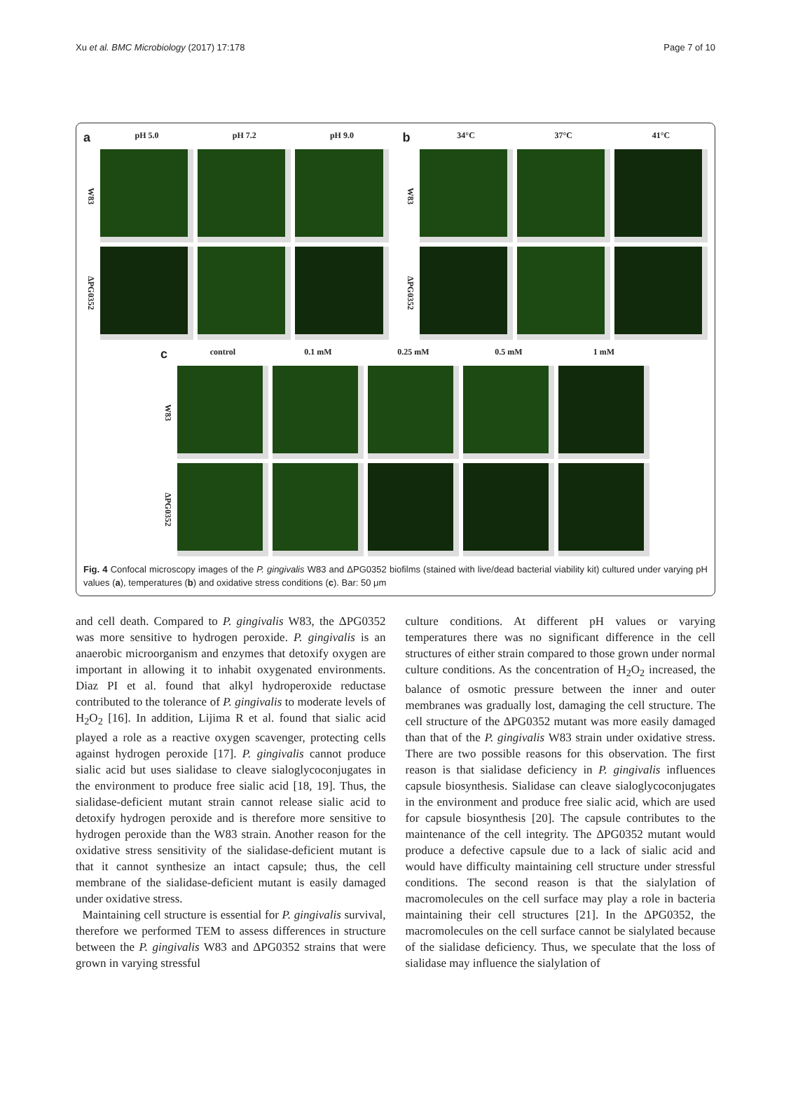Xu et al. BMC Microbiology (2017) 17:178 Page 7 of 10
apH 5.0 pH 7.2 pH 9.0 W83
ΔPG0352
b 34°C 37°C 41°C W83
ΔPG0352
ccontrol 0.1 mM 0.25 mM 0.5 mM 1 mM W83
ΔPG0352
Fig. 4 Confocal microscopy images of the P. gingivalis W83 and ΔPG0352 biofilms (stained with live/dead bacterial viability kit) cultured under varying pH values (a), temperatures (b) and oxidative stress conditions (c). Bar: 50 μm
and cell death. Compared to P. gingivalis W83, the ΔPG0352 was more sensitive to hydrogen peroxide. P. gingivalis is an anaerobic microorganism and enzymes that detoxify oxygen are important in allowing it to inhabit oxygenated environments. Diaz PI et al. found that alkyl hydroperoxide reductase contributed to the tolerance of P. gingivalis to moderate levels of H<sub>2</sub>O<sub>2</sub> [16]. In addition, Lijima R et al. found that sialic acid played a role as a reactive oxygen scavenger, protecting cells against hydrogen peroxide [17]. P. gingivalis cannot produce sialic acid but uses sialidase to cleave sialoglycoconjugates in the environment to produce free sialic acid [18, 19]. Thus, the sialidase-deficient mutant strain cannot release sialic acid to detoxify hydrogen peroxide and is therefore more sensitive to hydrogen peroxide than the W83 strain. Another reason for the oxidative stress sensitivity of the sialidase-deficient mutant is that it cannot synthesize an intact capsule; thus, the cell membrane of the sialidase-deficient mutant is easily damaged under oxidative stress.
Maintaining cell structure is essential for P. gingivalis survival, therefore we performed TEM to assess differences in structure between the P. gingivalis W83 and ΔPG0352 strains that were grown in varying stressful
culture conditions. At different pH values or varying temperatures there was no significant difference in the cell structures of either strain compared to those grown under normal culture conditions. As the concentration of H<sub>2</sub>O<sub>2</sub> increased, the balance of osmotic pressure between the inner and outer membranes was gradually lost, damaging the cell structure. The cell structure of the ΔPG0352 mutant was more easily damaged than that of the P. gingivalis W83 strain under oxidative stress. There are two possible reasons for this observation. The first reason is that sialidase deficiency in P. gingivalis influences capsule biosynthesis. Sialidase can cleave sialoglycoconjugates in the environment and produce free sialic acid, which are used for capsule biosynthesis [20]. The capsule contributes to the maintenance of the cell integrity. The ΔPG0352 mutant would produce a defective capsule due to a lack of sialic acid and would have difficulty maintaining cell structure under stressful conditions. The second reason is that the sialylation of macromolecules on the cell surface may play a role in bacteria maintaining their cell structures [21]. In the ΔPG0352, the macromolecules on the cell surface cannot be sialylated because of the sialidase deficiency. Thus, we speculate that the loss of sialidase may influence the sialylation of